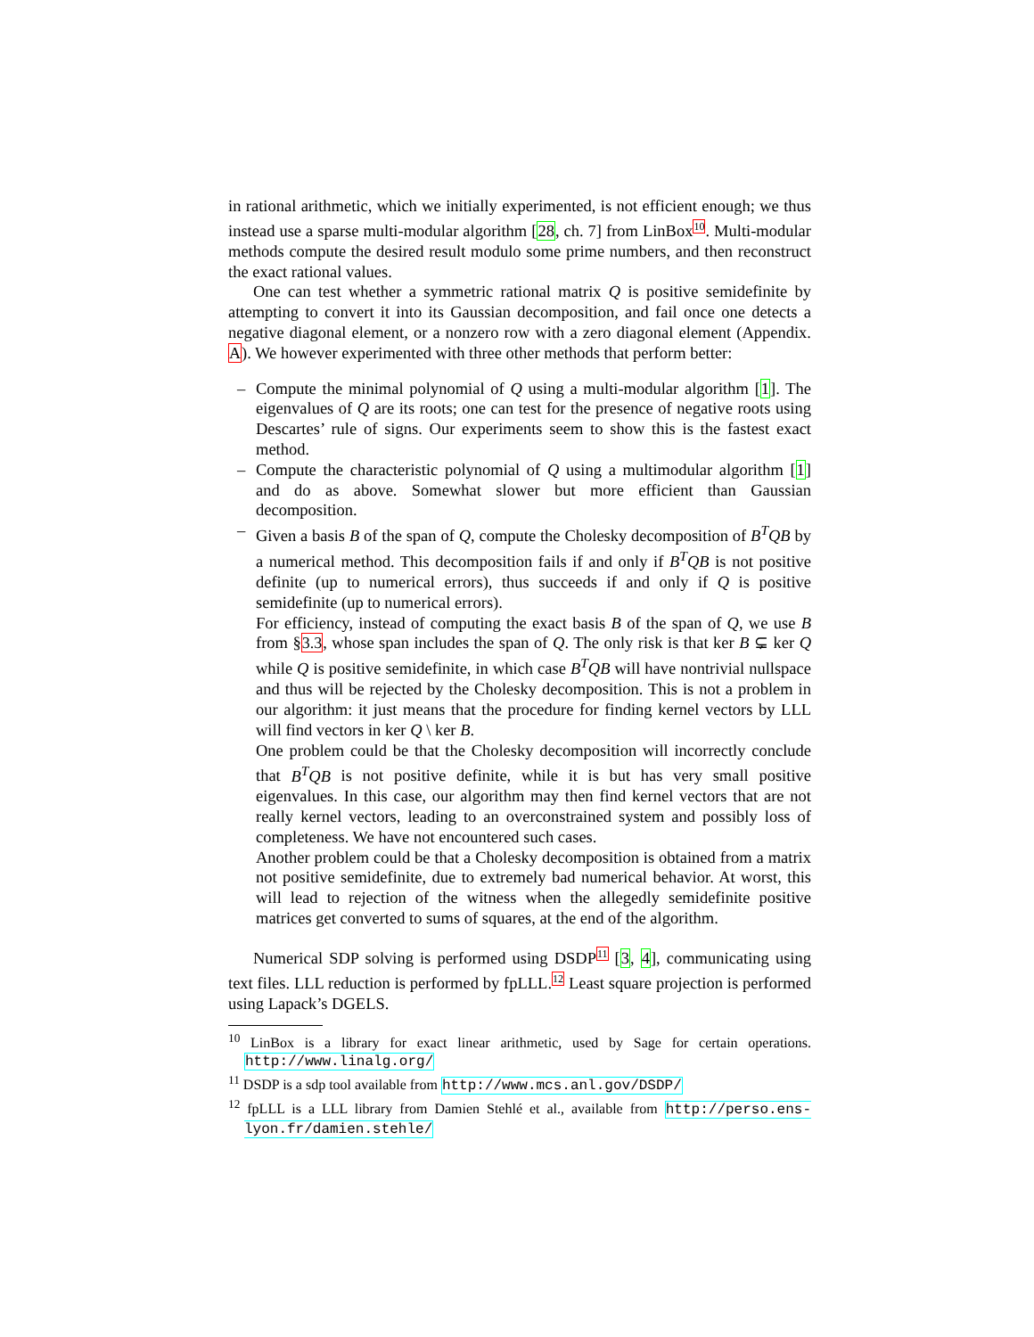in rational arithmetic, which we initially experimented, is not efficient enough; we thus instead use a sparse multi-modular algorithm [28, ch. 7] from LinBox<sup>10</sup>. Multi-modular methods compute the desired result modulo some prime numbers, and then reconstruct the exact rational values.
One can test whether a symmetric rational matrix Q is positive semidefinite by attempting to convert it into its Gaussian decomposition, and fail once one detects a negative diagonal element, or a nonzero row with a zero diagonal element (Appendix. A). We however experimented with three other methods that perform better:
– Compute the minimal polynomial of Q using a multi-modular algorithm [1]. The eigenvalues of Q are its roots; one can test for the presence of negative roots using Descartes’ rule of signs. Our experiments seem to show this is the fastest exact method.
– Compute the characteristic polynomial of Q using a multimodular algorithm [1] and do as above. Somewhat slower but more efficient than Gaussian decomposition.
– Given a basis B of the span of Q, compute the Cholesky decomposition of B<sup>T</sup>QB by a numerical method. This decomposition fails if and only if B<sup>T</sup>QB is not positive definite (up to numerical errors), thus succeeds if and only if Q is positive semidefinite (up to numerical errors).
For efficiency, instead of computing the exact basis B of the span of Q, we use B from §3.3, whose span includes the span of Q. The only risk is that ker B ⊊ ker Q while Q is positive semidefinite, in which case B<sup>T</sup>QB will have nontrivial nullspace and thus will be rejected by the Cholesky decomposition. This is not a problem in our algorithm: it just means that the procedure for finding kernel vectors by LLL will find vectors in ker Q \ ker B.
One problem could be that the Cholesky decomposition will incorrectly conclude that B<sup>T</sup>QB is not positive definite, while it is but has very small positive eigenvalues. In this case, our algorithm may then find kernel vectors that are not really kernel vectors, leading to an overconstrained system and possibly loss of completeness. We have not encountered such cases.
Another problem could be that a Cholesky decomposition is obtained from a matrix not positive semidefinite, due to extremely bad numerical behavior. At worst, this will lead to rejection of the witness when the allegedly semidefinite positive matrices get converted to sums of squares, at the end of the algorithm.
Numerical SDP solving is performed using DSDP<sup>11</sup> [3, 4], communicating using text files. LLL reduction is performed by fpLLL.<sup>12</sup> Least square projection is performed using Lapack’s DGELS.
<sup>10</sup> LinBox is a library for exact linear arithmetic, used by Sage for certain operations. http://www.linalg.org/
<sup>11</sup> DSDP is a sdp tool available from http://www.mcs.anl.gov/DSDP/
<sup>12</sup> fpLLL is a LLL library from Damien Stehlé et al., available from http://perso.ens-lyon.fr/damien.stehle/